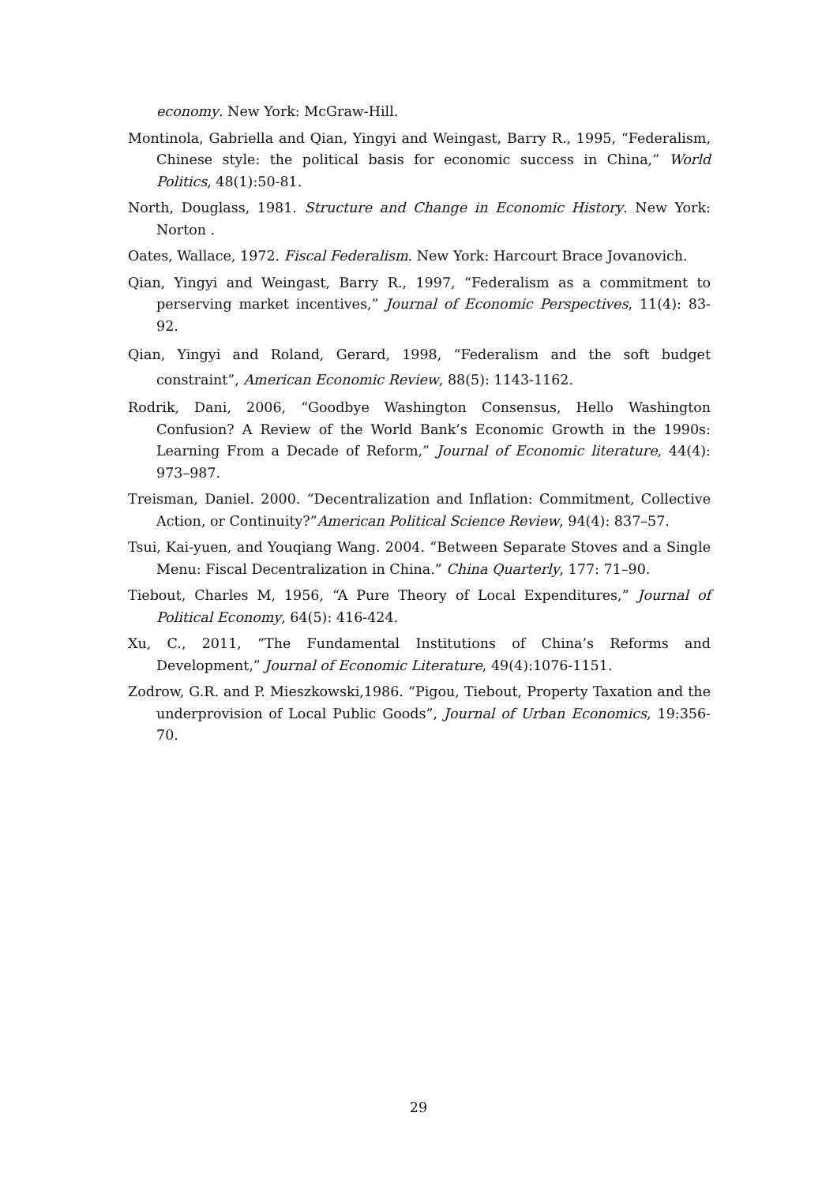economy. New York: McGraw-Hill.
Montinola, Gabriella and Qian, Yingyi and Weingast, Barry R., 1995, “Federalism, Chinese style: the political basis for economic success in China,” World Politics, 48(1):50-81.
North, Douglass, 1981. Structure and Change in Economic History. New York: Norton .
Oates, Wallace, 1972. Fiscal Federalism. New York: Harcourt Brace Jovanovich.
Qian, Yingyi and Weingast, Barry R., 1997, “Federalism as a commitment to perserving market incentives,” Journal of Economic Perspectives, 11(4): 83-92.
Qian, Yingyi and Roland, Gerard, 1998, “Federalism and the soft budget constraint”, American Economic Review, 88(5): 1143-1162.
Rodrik, Dani, 2006, “Goodbye Washington Consensus, Hello Washington Confusion? A Review of the World Bank’s Economic Growth in the 1990s: Learning From a Decade of Reform,” Journal of Economic literature, 44(4): 973–987.
Treisman, Daniel. 2000. “Decentralization and Inflation: Commitment, Collective Action, or Continuity?”American Political Science Review, 94(4): 837–57.
Tsui, Kai-yuen, and Youqiang Wang. 2004. “Between Separate Stoves and a Single Menu: Fiscal Decentralization in China.” China Quarterly, 177: 71–90.
Tiebout, Charles M, 1956, “A Pure Theory of Local Expenditures,” Journal of Political Economy, 64(5): 416-424.
Xu, C., 2011, “The Fundamental Institutions of China’s Reforms and Development,” Journal of Economic Literature, 49(4):1076-1151.
Zodrow, G.R. and P. Mieszkowski,1986. “Pigou, Tiebout, Property Taxation and the underprovision of Local Public Goods”, Journal of Urban Economics, 19:356-70.
29